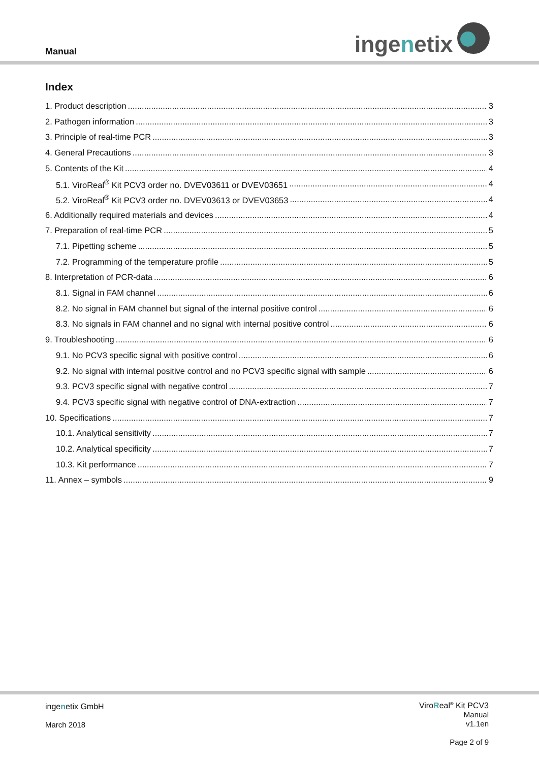Manual ingenetix
Index
1. Product description 3
2. Pathogen information 3
3. Principle of real-time PCR 3
4. General Precautions 3
5. Contents of the Kit 4
5.1. ViroReal<sup>®</sup> Kit PCV3 order no. DVEV03611 or DVEV03651 4
5.2. ViroReal<sup>®</sup> Kit PCV3 order no. DVEV03613 or DVEV03653 4
6. Additionally required materials and devices 4
7. Preparation of real-time PCR 5
7.1. Pipetting scheme 5
7.2. Programming of the temperature profile 5
8. Interpretation of PCR-data 6
8.1. Signal in FAM channel 6
8.2. No signal in FAM channel but signal of the internal positive control 6
8.3. No signals in FAM channel and no signal with internal positive control 6
9. Troubleshooting 6
9.1. No PCV3 specific signal with positive control 6
9.2. No signal with internal positive control and no PCV3 specific signal with sample 6
9.3. PCV3 specific signal with negative control 7
9.4. PCV3 specific signal with negative control of DNA-extraction 7
10. Specifications 7
10.1. Analytical sensitivity 7
10.2. Analytical specificity 7
10.3. Kit performance 7
11. Annex – symbols 9
ingenetix GmbH
March 2018
ViroReal<sup>®</sup> Kit PCV3
Manual
v1.1en
Page 2 of 9